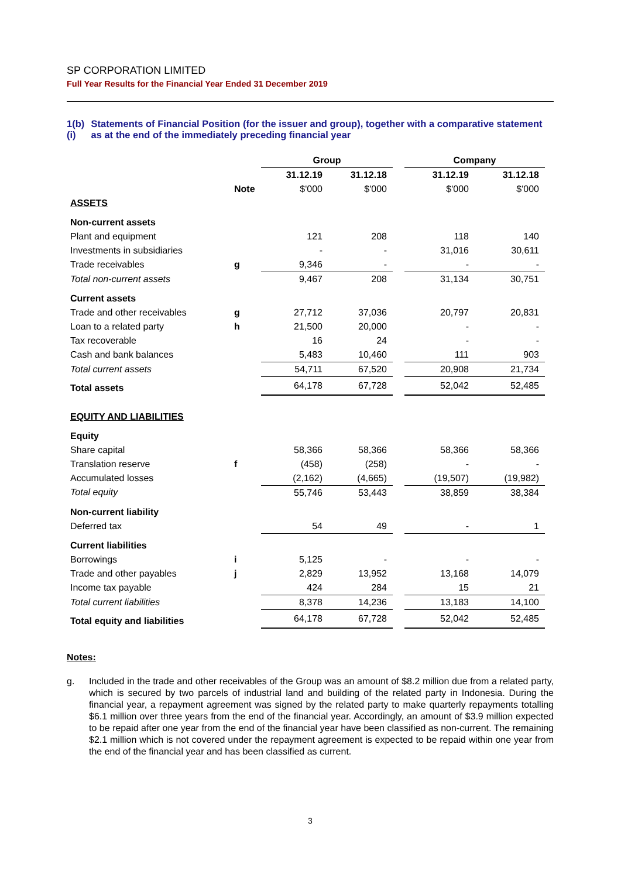SP CORPORATION LIMITED
Full Year Results for the Financial Year Ended 31 December 2019
1(b)(i)
Statements of Financial Position (for the issuer and group), together with a comparative statement as at the end of the immediately preceding financial year
| | | Group | | | Company | |
| | | 31.12.19 | 31.12.18 | | 31.12.19 | 31.12.18 |
| | Note | $'000 | $'000 | | $'000 | $'000 |
| ASSETS | | | | | | |
| Non-current assets | | | | | | |
| Plant and equipment | | 121 | 208 | | 118 | 140 |
| Investments in subsidiaries | | - | - | | 31,016 | 30,611 |
| Trade receivables | g | 9,346 | - | | - | - |
| Total non-current assets | | 9,467 | 208 | | 31,134 | 30,751 |
| Current assets | | | | | | |
| Trade and other receivables | g | 27,712 | 37,036 | | 20,797 | 20,831 |
| Loan to a related party | h | 21,500 | 20,000 | | - | - |
| Tax recoverable | | 16 | 24 | | - | - |
| Cash and bank balances | | 5,483 | 10,460 | | 111 | 903 |
| Total current assets | | 54,711 | 67,520 | | 20,908 | 21,734 |
| Total assets | | 64,178 | 67,728 | | 52,042 | 52,485 |
| EQUITY AND LIABILITIES | | | | | | |
| Equity | | | | | | |
| Share capital | | 58,366 | 58,366 | | 58,366 | 58,366 |
| Translation reserve | f | (458) | (258) | | - | - |
| Accumulated losses | | (2,162) | (4,665) | | (19,507) | (19,982) |
| Total equity | | 55,746 | 53,443 | | 38,859 | 38,384 |
| Non-current liability | | | | | | |
| Deferred tax | | 54 | 49 | | - | 1 |
| Current liabilities | | | | | | |
| Borrowings | i | 5,125 | - | | - | - |
| Trade and other payables | j | 2,829 | 13,952 | | 13,168 | 14,079 |
| Income tax payable | | 424 | 284 | | 15 | 21 |
| Total current liabilities | | 8,378 | 14,236 | | 13,183 | 14,100 |
| Total equity and liabilities | | 64,178 | 67,728 | | 52,042 | 52,485 |
Notes:
g. Included in the trade and other receivables of the Group was an amount of $8.2 million due from a related party, which is secured by two parcels of industrial land and building of the related party in Indonesia. During the financial year, a repayment agreement was signed by the related party to make quarterly repayments totalling $6.1 million over three years from the end of the financial year. Accordingly, an amount of $3.9 million expected to be repaid after one year from the end of the financial year have been classified as non-current. The remaining $2.1 million which is not covered under the repayment agreement is expected to be repaid within one year from the end of the financial year and has been classified as current.
3